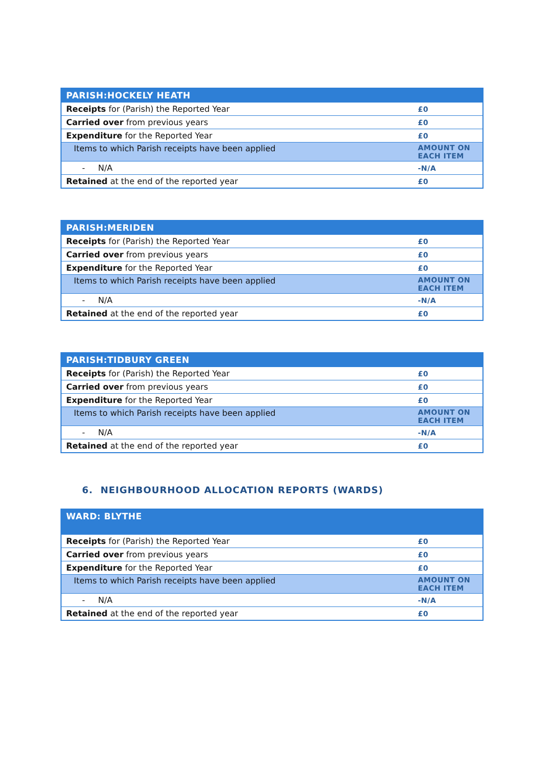| PARISH:HOCKELY HEATH | |
| --- | --- |
| Receipts for (Parish) the Reported Year | £0 |
| Carried over from previous years | £0 |
| Expenditure for the Reported Year | £0 |
| Items to which Parish receipts have been applied | AMOUNT ON EACH ITEM |
| - N/A | -N/A |
| Retained at the end of the reported year | £0 |
| PARISH:MERIDEN | |
| --- | --- |
| Receipts for (Parish) the Reported Year | £0 |
| Carried over from previous years | £0 |
| Expenditure for the Reported Year | £0 |
| Items to which Parish receipts have been applied | AMOUNT ON EACH ITEM |
| - N/A | -N/A |
| Retained at the end of the reported year | £0 |
| PARISH:TIDBURY GREEN | |
| --- | --- |
| Receipts for (Parish) the Reported Year | £0 |
| Carried over from previous years | £0 |
| Expenditure for the Reported Year | £0 |
| Items to which Parish receipts have been applied | AMOUNT ON EACH ITEM |
| - N/A | -N/A |
| Retained at the end of the reported year | £0 |
6. NEIGHBOURHOOD ALLOCATION REPORTS (WARDS)
| WARD: BLYTHE | |
| --- | --- |
| Receipts for (Parish) the Reported Year | £0 |
| Carried over from previous years | £0 |
| Expenditure for the Reported Year | £0 |
| Items to which Parish receipts have been applied | AMOUNT ON EACH ITEM |
| - N/A | -N/A |
| Retained at the end of the reported year | £0 |